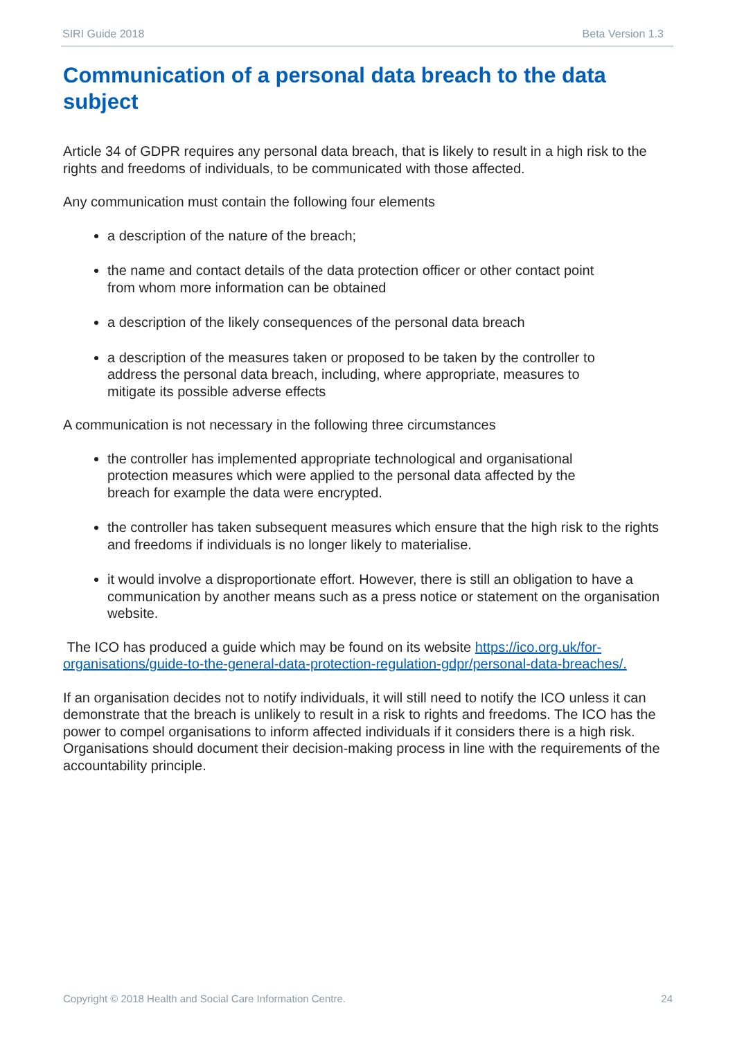SIRI Guide 2018 Beta Version 1.3
Communication of a personal data breach to the data subject
Article 34 of GDPR requires any personal data breach, that is likely to result in a high risk to the rights and freedoms of individuals, to be communicated with those affected.
Any communication must contain the following four elements
a description of the nature of the breach;
the name and contact details of the data protection officer or other contact point from whom more information can be obtained
a description of the likely consequences of the personal data breach
a description of the measures taken or proposed to be taken by the controller to address the personal data breach, including, where appropriate, measures to mitigate its possible adverse effects
A communication is not necessary in the following three circumstances
the controller has implemented appropriate technological and organisational protection measures which were applied to the personal data affected by the breach for example the data were encrypted.
the controller has taken subsequent measures which ensure that the high risk to the rights and freedoms if individuals is no longer likely to materialise.
it would involve a disproportionate effort. However, there is still an obligation to have a communication by another means such as a press notice or statement on the organisation website.
The ICO has produced a guide which may be found on its website https://ico.org.uk/for-organisations/guide-to-the-general-data-protection-regulation-gdpr/personal-data-breaches/.
If an organisation decides not to notify individuals, it will still need to notify the ICO unless it can demonstrate that the breach is unlikely to result in a risk to rights and freedoms. The ICO has the power to compel organisations to inform affected individuals if it considers there is a high risk. Organisations should document their decision-making process in line with the requirements of the accountability principle.
Copyright © 2018 Health and Social Care Information Centre. 24